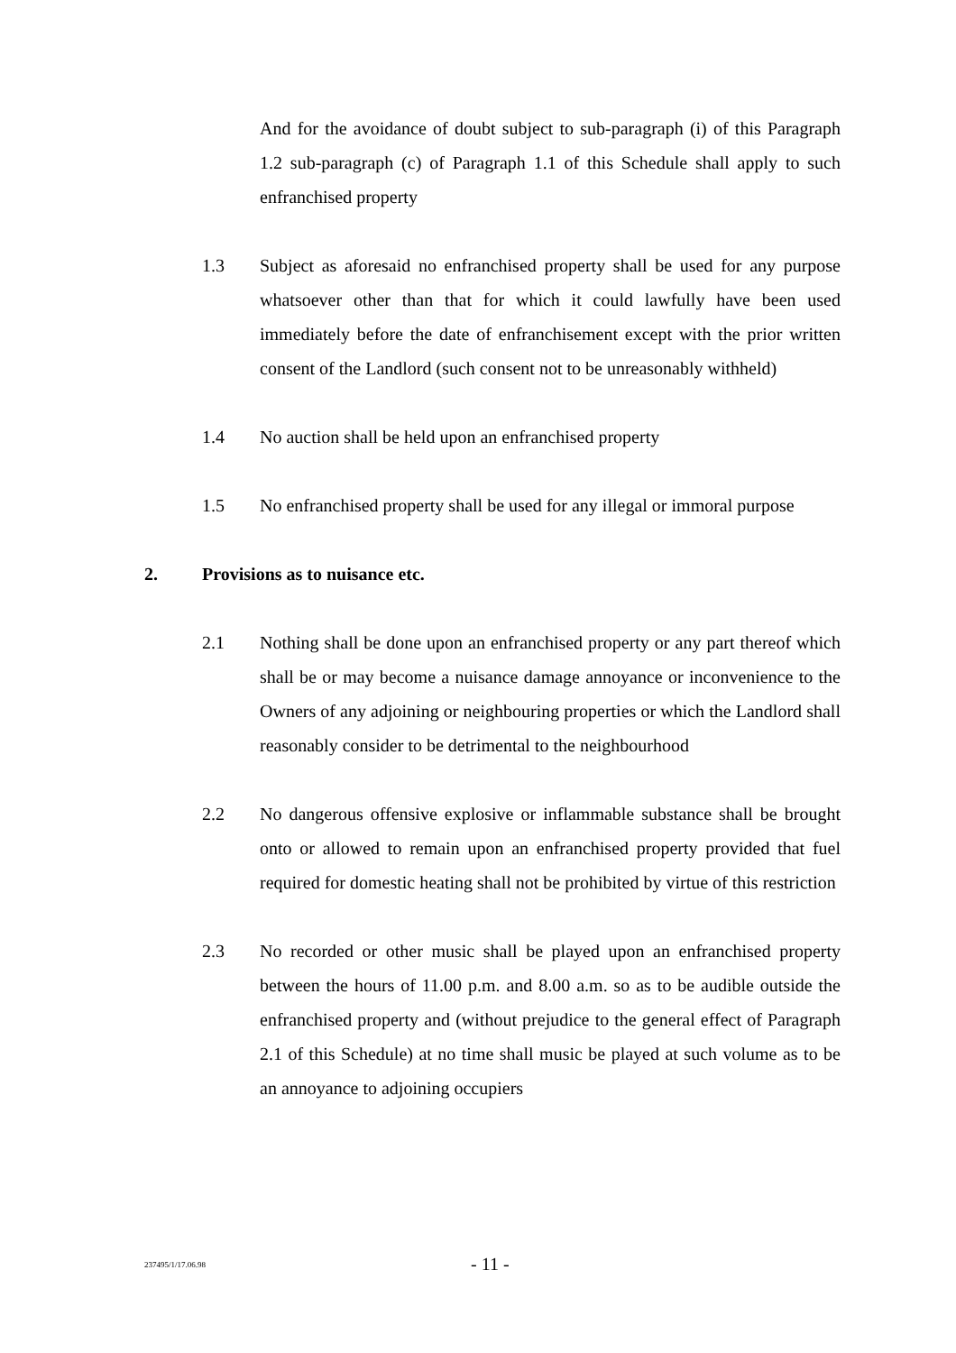And for the avoidance of doubt subject to sub-paragraph (i) of this Paragraph 1.2 sub-paragraph (c) of Paragraph 1.1 of this Schedule shall apply to such enfranchised property
1.3 Subject as aforesaid no enfranchised property shall be used for any purpose whatsoever other than that for which it could lawfully have been used immediately before the date of enfranchisement except with the prior written consent of the Landlord (such consent not to be unreasonably withheld)
1.4 No auction shall be held upon an enfranchised property
1.5 No enfranchised property shall be used for any illegal or immoral purpose
2. Provisions as to nuisance etc.
2.1 Nothing shall be done upon an enfranchised property or any part thereof which shall be or may become a nuisance damage annoyance or inconvenience to the Owners of any adjoining or neighbouring properties or which the Landlord shall reasonably consider to be detrimental to the neighbourhood
2.2 No dangerous offensive explosive or inflammable substance shall be brought onto or allowed to remain upon an enfranchised property provided that fuel required for domestic heating shall not be prohibited by virtue of this restriction
2.3 No recorded or other music shall be played upon an enfranchised property between the hours of 11.00 p.m. and 8.00 a.m. so as to be audible outside the enfranchised property and (without prejudice to the general effect of Paragraph 2.1 of this Schedule) at no time shall music be played at such volume as to be an annoyance to adjoining occupiers
237495/1/17.06.98
- 11 -